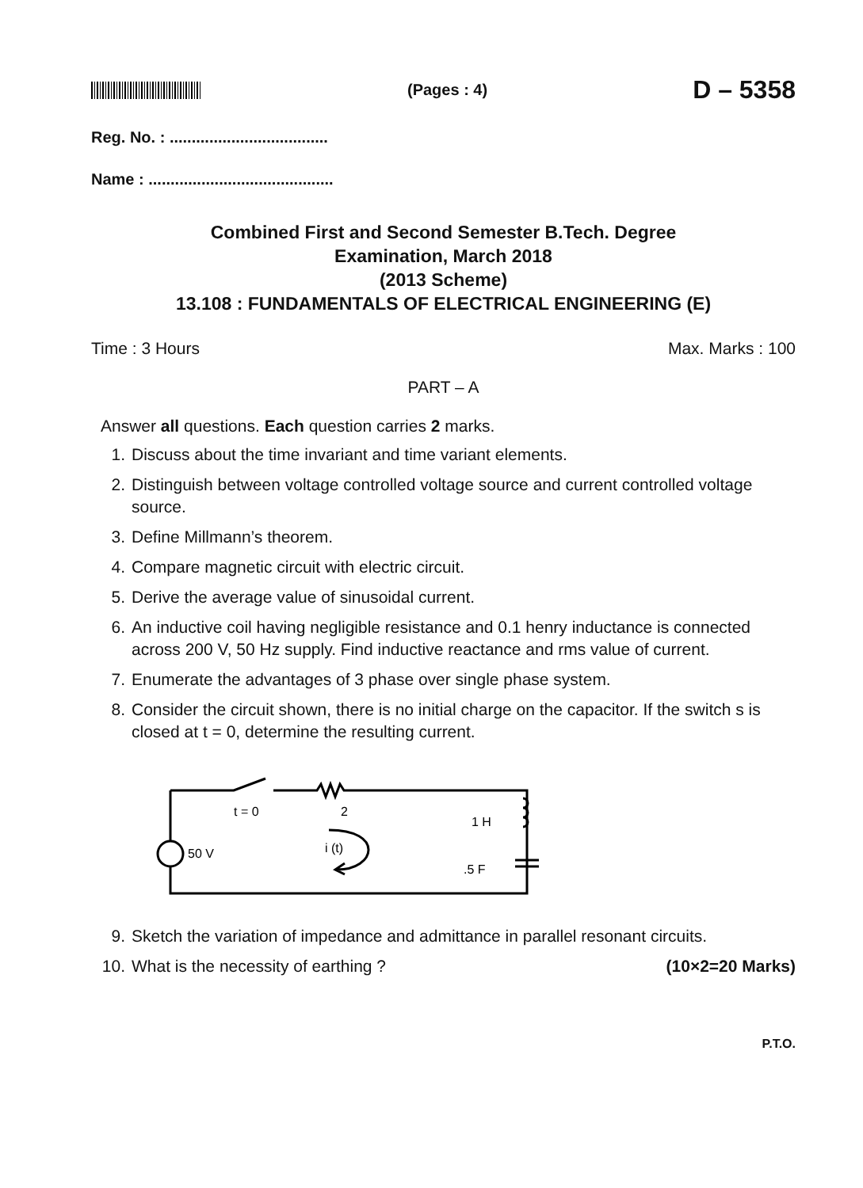(Pages : 4)
D – 5358
Reg. No. : ....................................
Name : ..........................................
Combined First and Second Semester B.Tech. Degree
Examination, March 2018
(2013 Scheme)
13.108 : FUNDAMENTALS OF ELECTRICAL ENGINEERING (E)
Time : 3 Hours Max. Marks : 100
PART – A
Answer all questions. Each question carries 2 marks.
1. Discuss about the time invariant and time variant elements.
2. Distinguish between voltage controlled voltage source and current controlled voltage source.
3. Define Millmann’s theorem.
4. Compare magnetic circuit with electric circuit.
5. Derive the average value of sinusoidal current.
6. An inductive coil having negligible resistance and 0.1 henry inductance is connected across 200 V, 50 Hz supply. Find inductive reactance and rms value of current.
7. Enumerate the advantages of 3 phase over single phase system.
8. Consider the circuit shown, there is no initial charge on the capacitor. If the switch s is closed at t = 0, determine the resulting current.
t = 0
2
1 H
i (t)
50 V
.5 F
9. Sketch the variation of impedance and admittance in parallel resonant circuits.
10. What is the necessity of earthing ? (10×2=20 Marks)
P.T.O.